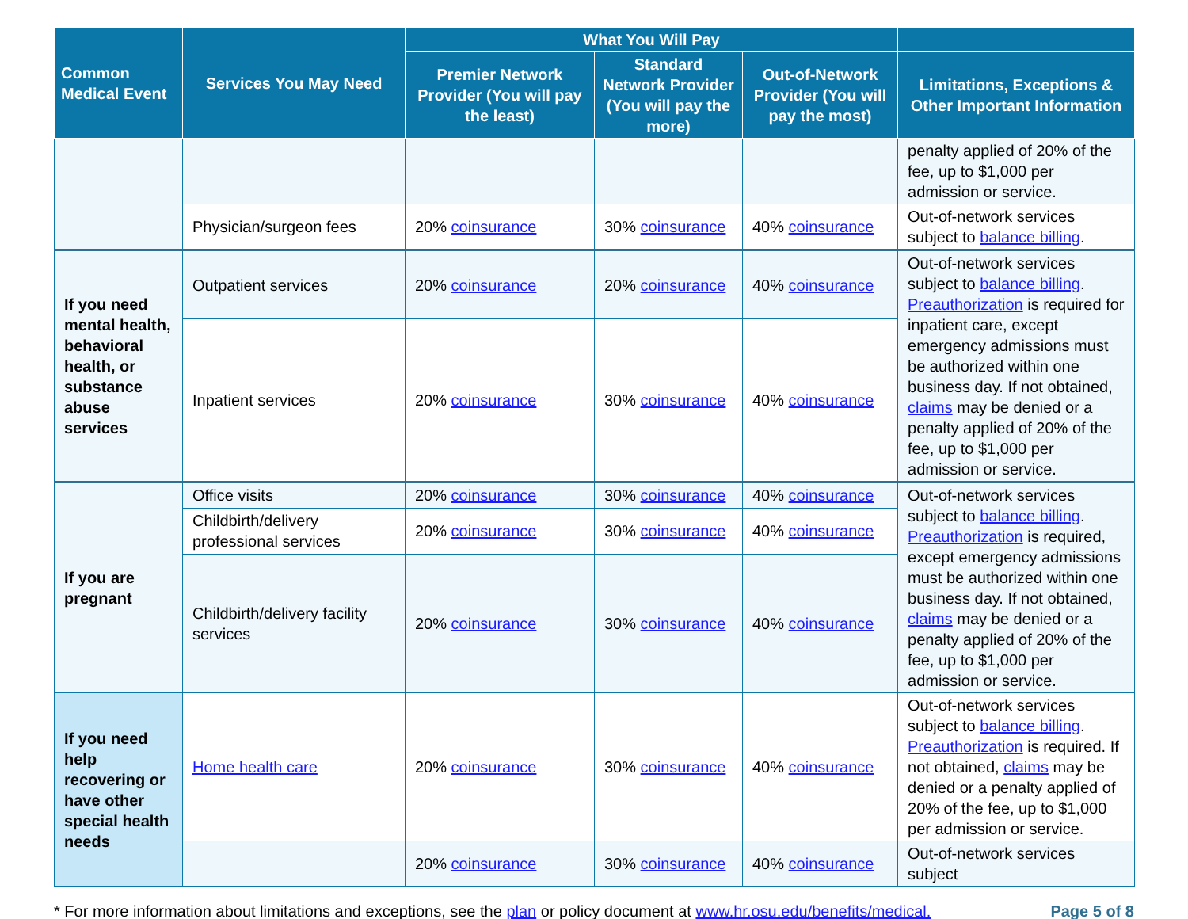| Common Medical Event | Services You May Need | What You Will Pay | | | |
| --- | --- | --- | --- | --- | --- |
| | | Premier Network Provider (You will pay the least) | Standard Network Provider (You will pay the more) | Out-of-Network Provider (You will pay the most) | Limitations, Exceptions & Other Important Information |
| | | | | | penalty applied of 20% of the fee, up to $1,000 per admission or service. |
| | Physician/surgeon fees | 20% coinsurance | 30% coinsurance | 40% coinsurance | Out-of-network services subject to balance billing . |
| If you need mental health, behavioral health, or substance abuse services | Outpatient services | 20% coinsurance | 20% coinsurance | 40% coinsurance | Out-of-network services subject to balance billing . Preauthorization is required for inpatient care, except emergency admissions must be authorized within one business day. If not obtained, claims may be denied or a penalty applied of 20% of the fee, up to $1,000 per admission or service. |
| | Inpatient services | 20% coinsurance | 30% coinsurance | 40% coinsurance | |
| If you are pregnant | Office visits | 20% coinsurance | 30% coinsurance | 40% coinsurance | Out-of-network services subject to balance billing . Preauthorization is required, except emergency admissions must be authorized within one business day. If not obtained, claims may be denied or a penalty applied of 20% of the fee, up to $1,000 per admission or service. |
| | Childbirth/delivery professional services | 20% coinsurance | 30% coinsurance | 40% coinsurance | |
| | Childbirth/delivery facility services | 20% coinsurance | 30% coinsurance | 40% coinsurance | |
| If you need help recovering or have other special health needs | Home health care | 20% coinsurance | 30% coinsurance | 40% coinsurance | Out-of-network services subject to balance billing . Preauthorization is required. If not obtained, claims may be denied or a penalty applied of 20% of the fee, up to $1,000 per admission or service. |
| | | 20% coinsurance | 30% coinsurance | 40% coinsurance | Out-of-network services subject |
* For more information about limitations and exceptions, see the plan or policy document at www.hr.osu.edu/benefits/medical. Page 5 of 8